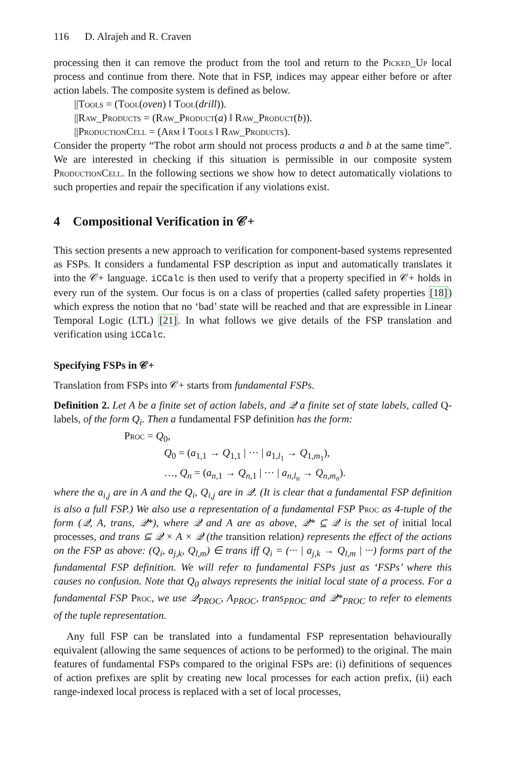116 D. Alrajeh and R. Craven
processing then it can remove the product from the tool and return to the Picked_Up local process and continue from there. Note that in FSP, indices may appear either before or after action labels. The composite system is defined as below.
||Tools = (Tool(oven) ‖ Tool(drill)).
||Raw_Products = (Raw_Product(a) ‖ Raw_Product(b)).
||ProductionCell = (Arm ‖ Tools ‖ Raw_Products).
Consider the property “The robot arm should not process products a and b at the same time”. We are interested in checking if this situation is permissible in our composite system ProductionCell. In the following sections we show how to detect automatically violations to such properties and repair the specification if any violations exist.
4 Compositional Verification in 𝒞+
This section presents a new approach to verification for component-based systems represented as FSPs. It considers a fundamental FSP description as input and automatically translates it into the 𝒞+ language. iCCalc is then used to verify that a property specified in 𝒞+ holds in every run of the system. Our focus is on a class of properties (called safety properties [18]) which express the notion that no ‘bad’ state will be reached and that are expressible in Linear Temporal Logic (LTL) [21]. In what follows we give details of the FSP translation and verification using iCCalc.
Specifying FSPs in 𝒞+
Translation from FSPs into 𝒞+ starts from fundamental FSPs.
Definition 2. Let A be a finite set of action labels, and 𝒬 a finite set of state labels, called Q-labels, of the form Q<sub>i</sub>. Then a fundamental FSP definition has the form:
Proc = Q<sub>0</sub>,
Q<sub>0</sub> = (a<sub>1,1</sub> → Q<sub>1,1</sub> | ··· | a<sub>1,l<sub>1</sub></sub> → Q<sub>1,m<sub>1</sub></sub>),
…, Q<sub>n</sub> = (a<sub>n,1</sub> → Q<sub>n,1</sub> | ··· | a<sub>n,l<sub>n</sub></sub> → Q<sub>n,m<sub>n</sub></sub>).
where the a<sub>i,j</sub> are in A and the Q<sub>i</sub>, Q<sub>i,j</sub> are in 𝒬. (It is clear that a fundamental FSP definition is also a full FSP.) We also use a representation of a fundamental FSP Proc as 4-tuple of the form (𝒬, A, trans, 𝒬*), where 𝒬 and A are as above, 𝒬* ⊆ 𝒬 is the set of initial local processes, and trans ⊆ 𝒬 × A × 𝒬 (the transition relation) represents the effect of the actions on the FSP as above: (Q<sub>i</sub>, a<sub>j,k</sub>, Q<sub>l,m</sub>) ∈ trans iff Q<sub>i</sub> = (··· | a<sub>j,k</sub> → Q<sub>l,m</sub> | ···) forms part of the fundamental FSP definition. We will refer to fundamental FSPs just as ‘FSPs’ where this causes no confusion. Note that Q<sub>0</sub> always represents the initial local state of a process. For a fundamental FSP Proc, we use 𝒬<sub>PROC</sub>, A<sub>PROC</sub>, trans<sub>PROC</sub> and 𝒬*<sub>PROC</sub> to refer to elements of the tuple representation.
Any full FSP can be translated into a fundamental FSP representation behaviourally equivalent (allowing the same sequences of actions to be performed) to the original. The main features of fundamental FSPs compared to the original FSPs are: (i) definitions of sequences of action prefixes are split by creating new local processes for each action prefix, (ii) each range-indexed local process is replaced with a set of local processes,